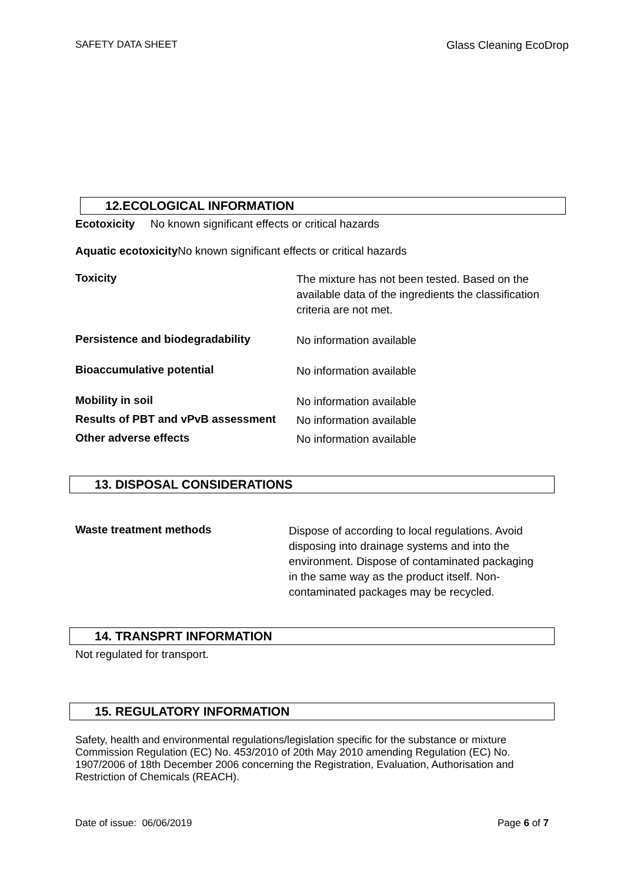SAFETY DATA SHEET Glass Cleaning EcoDrop
12.ECOLOGICAL INFORMATION
Ecotoxicity No known significant effects or critical hazards
Aquatic ecotoxicity No known significant effects or critical hazards
Toxicity
The mixture has not been tested. Based on the available data of the ingredients the classification criteria are not met.
Persistence and biodegradability
No information available
Bioaccumulative potential
No information available
Mobility in soil
No information available
Results of PBT and vPvB assessment
No information available
Other adverse effects
No information available
13. DISPOSAL CONSIDERATIONS
Waste treatment methods
Dispose of according to local regulations. Avoid disposing into drainage systems and into the environment. Dispose of contaminated packaging in the same way as the product itself. Non-contaminated packages may be recycled.
14. TRANSPRT INFORMATION
Not regulated for transport.
15. REGULATORY INFORMATION
Safety, health and environmental regulations/legislation specific for the substance or mixture Commission Regulation (EC) No. 453/2010 of 20th May 2010 amending Regulation (EC) No. 1907/2006 of 18th December 2006 concerning the Registration, Evaluation, Authorisation and Restriction of Chemicals (REACH).
Date of issue: 06/06/2019 Page 6 of 7